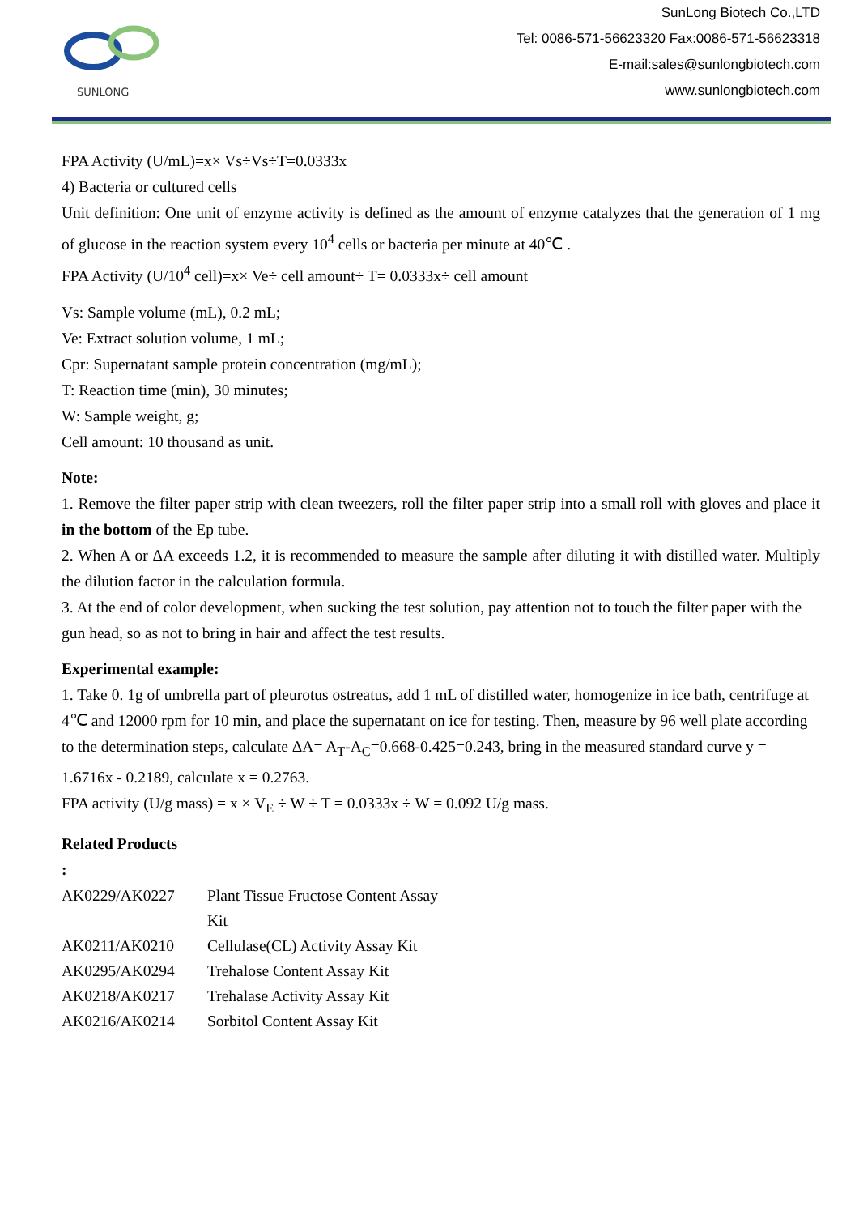SUNLONG
SunLong Biotech Co.,LTD
Tel: 0086-571-56623320 Fax:0086-571-56623318
E-mail:sales@sunlongbiotech.com
www.sunlongbiotech.com
FPA Activity (U/mL)=x× Vs÷Vs÷T=0.0333x
4) Bacteria or cultured cells
Unit definition: One unit of enzyme activity is defined as the amount of enzyme catalyzes that the generation of 1 mg of glucose in the reaction system every 10<sup>4</sup> cells or bacteria per minute at 40℃ .
FPA Activity (U/10<sup>4</sup> cell)=x× Ve÷ cell amount÷ T= 0.0333x÷ cell amount
Vs: Sample volume (mL), 0.2 mL;
Ve: Extract solution volume, 1 mL;
Cpr: Supernatant sample protein concentration (mg/mL);
T: Reaction time (min), 30 minutes;
W: Sample weight, g;
Cell amount: 10 thousand as unit.
Note:
1. Remove the filter paper strip with clean tweezers, roll the filter paper strip into a small roll with gloves and place it in the bottom of the Ep tube.
2. When A or ΔA exceeds 1.2, it is recommended to measure the sample after diluting it with distilled water. Multiply the dilution factor in the calculation formula.
3. At the end of color development, when sucking the test solution, pay attention not to touch the filter paper with the gun head, so as not to bring in hair and affect the test results.
Experimental example:
1. Take 0. 1g of umbrella part of pleurotus ostreatus, add 1 mL of distilled water, homogenize in ice bath, centrifuge at 4℃ and 12000 rpm for 10 min, and place the supernatant on ice for testing. Then, measure by 96 well plate according to the determination steps, calculate ΔA= A<sub>T</sub>-A<sub>C</sub>=0.668-0.425=0.243, bring in the measured standard curve y = 1.6716x - 0.2189, calculate x = 0.2763.
FPA activity (U/g mass) = x × V<sub>E</sub> ÷ W ÷ T = 0.0333x ÷ W = 0.092 U/g mass.
Related Products
:
| AK0229/AK0227 | Plant Tissue Fructose Content Assay Kit |
| AK0211/AK0210 | Cellulase(CL) Activity Assay Kit |
| AK0295/AK0294 | Trehalose Content Assay Kit |
| AK0218/AK0217 | Trehalase Activity Assay Kit |
| AK0216/AK0214 | Sorbitol Content Assay Kit |